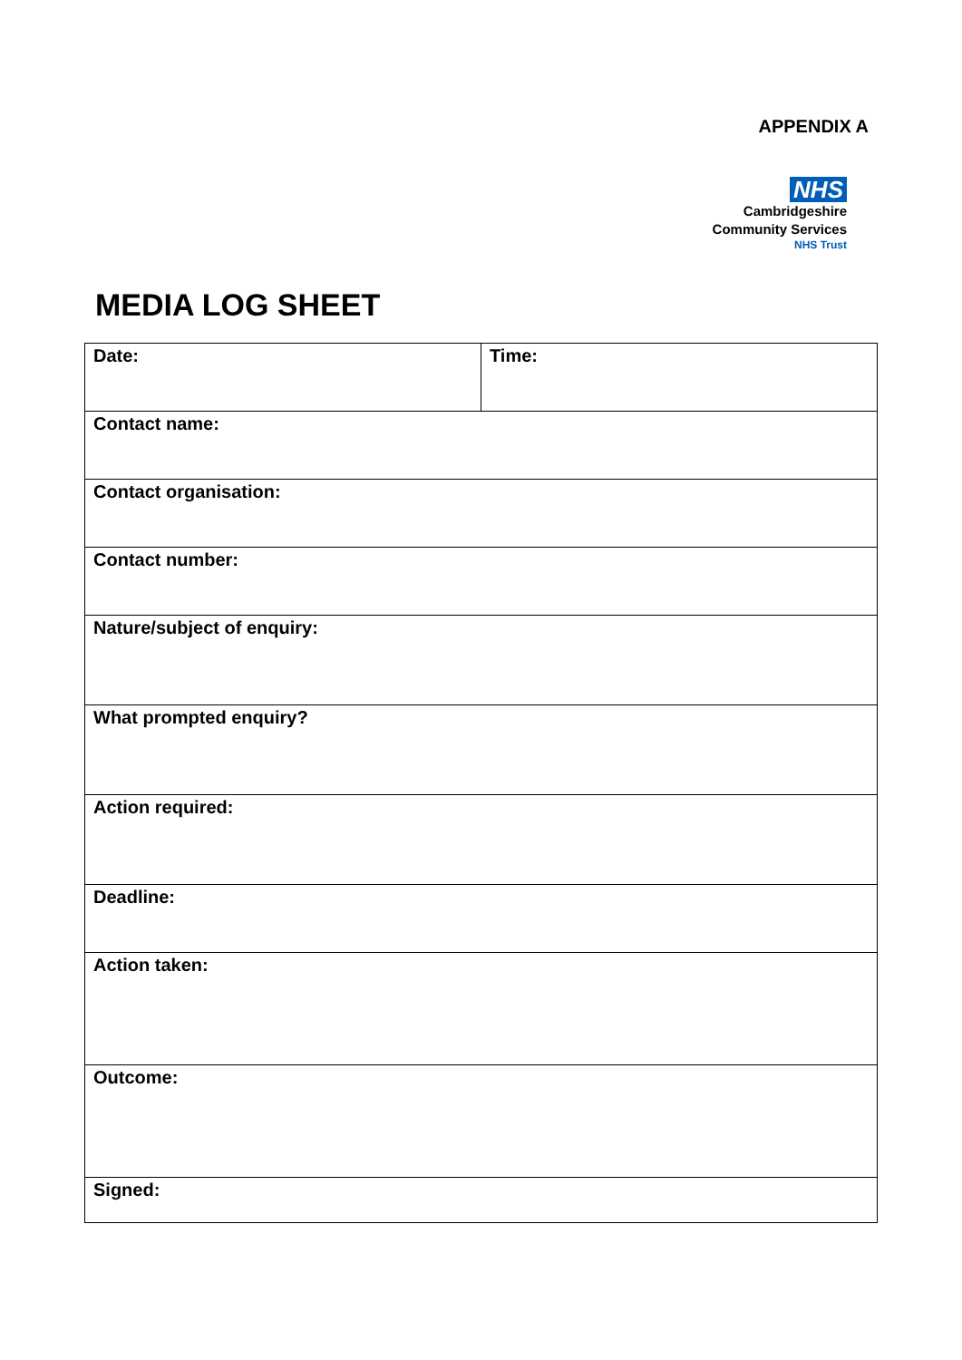APPENDIX A
NHS
Cambridgeshire
Community Services
NHS Trust
MEDIA LOG SHEET
| Date: | Time: |
| Contact name: | |
| Contact organisation: | |
| Contact number: | |
| Nature/subject of enquiry: | |
| What prompted enquiry? | |
| Action required: | |
| Deadline: | |
| Action taken: | |
| Outcome: | |
| Signed: | |